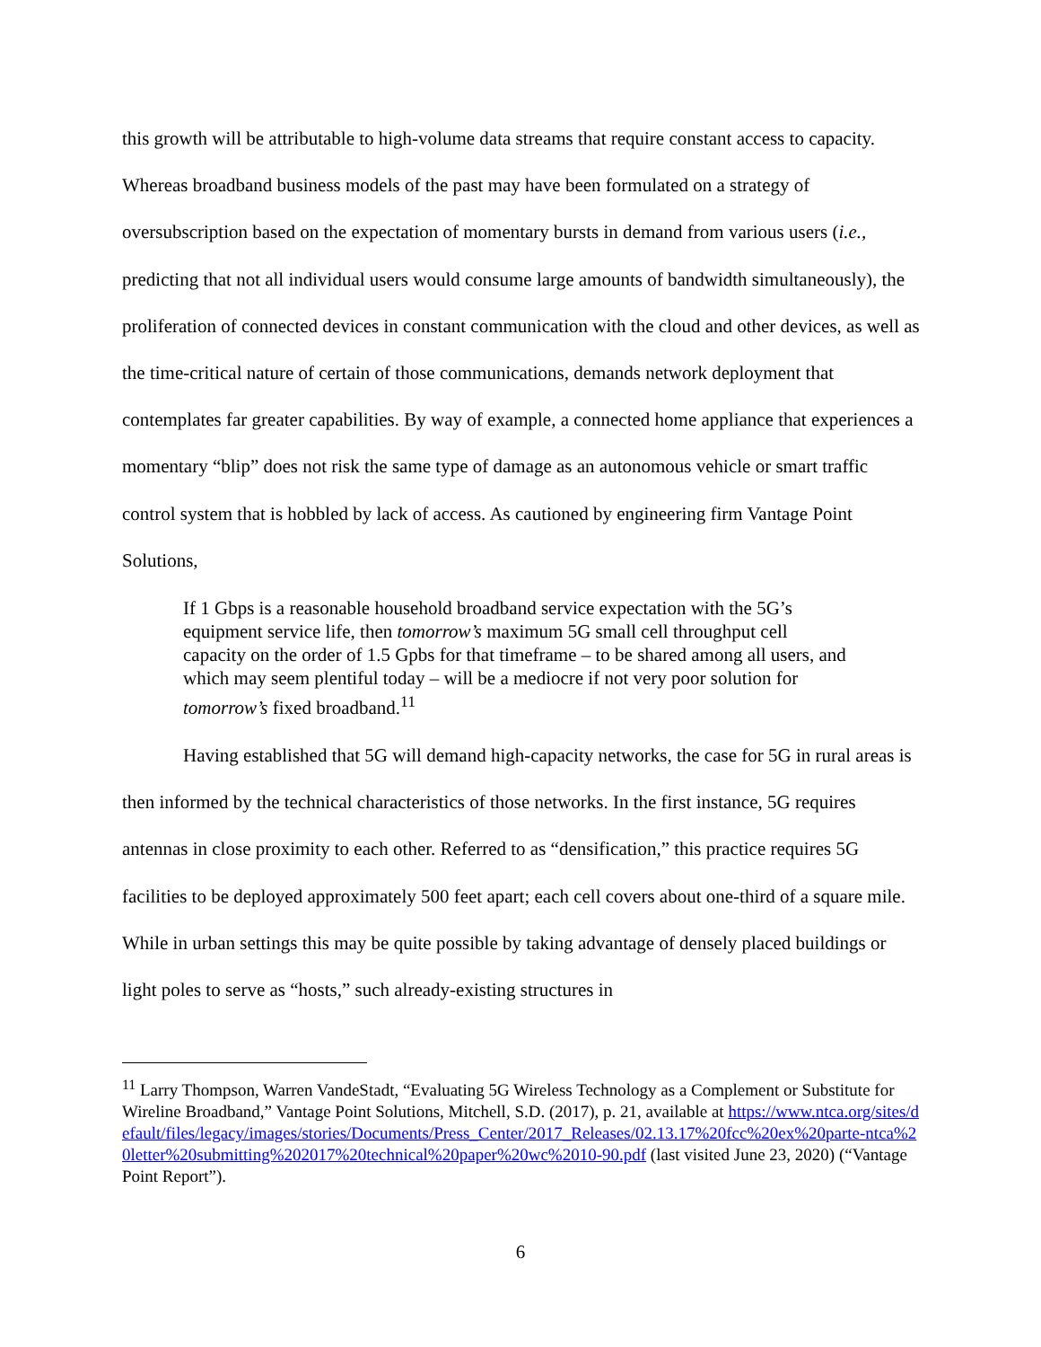this growth will be attributable to high-volume data streams that require constant access to capacity. Whereas broadband business models of the past may have been formulated on a strategy of oversubscription based on the expectation of momentary bursts in demand from various users (i.e., predicting that not all individual users would consume large amounts of bandwidth simultaneously), the proliferation of connected devices in constant communication with the cloud and other devices, as well as the time-critical nature of certain of those communications, demands network deployment that contemplates far greater capabilities. By way of example, a connected home appliance that experiences a momentary “blip” does not risk the same type of damage as an autonomous vehicle or smart traffic control system that is hobbled by lack of access. As cautioned by engineering firm Vantage Point Solutions,
If 1 Gbps is a reasonable household broadband service expectation with the 5G’s equipment service life, then tomorrow’s maximum 5G small cell throughput cell capacity on the order of 1.5 Gpbs for that timeframe – to be shared among all users, and which may seem plentiful today – will be a mediocre if not very poor solution for tomorrow’s fixed broadband.<sup>11</sup>
Having established that 5G will demand high-capacity networks, the case for 5G in rural areas is then informed by the technical characteristics of those networks. In the first instance, 5G requires antennas in close proximity to each other. Referred to as “densification,” this practice requires 5G facilities to be deployed approximately 500 feet apart; each cell covers about one-third of a square mile. While in urban settings this may be quite possible by taking advantage of densely placed buildings or light poles to serve as “hosts,” such already-existing structures in
<sup>11</sup> Larry Thompson, Warren VandeStadt, “Evaluating 5G Wireless Technology as a Complement or Substitute for Wireline Broadband,” Vantage Point Solutions, Mitchell, S.D. (2017), p. 21, available at https://www.ntca.org/sites/default/files/legacy/images/stories/Documents/Press_Center/2017_Releases/02.13.17%20fcc%20ex%20parte-ntca%20letter%20submitting%202017%20technical%20paper%20wc%2010-90.pdf (last visited June 23, 2020) (“Vantage Point Report”).
6